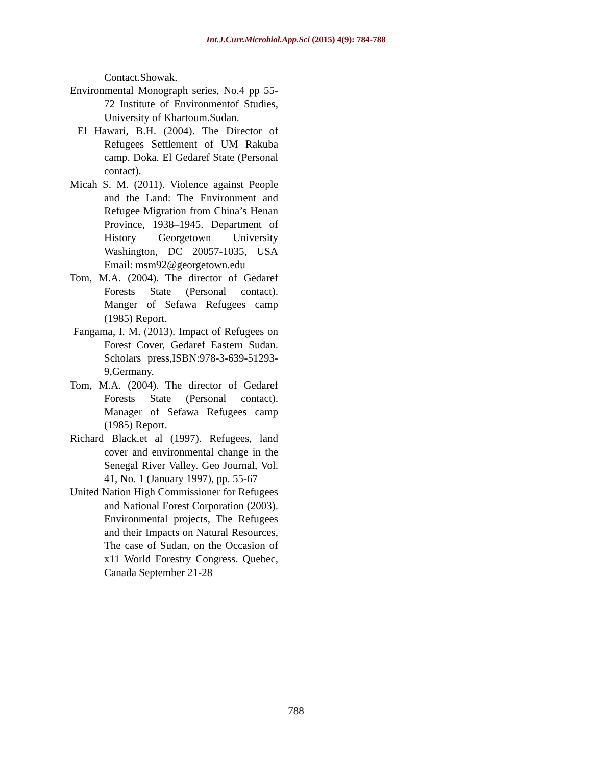Int.J.Curr.Microbiol.App.Sci (2015) 4(9): 784-788
Contact.Showak.
Environmental Monograph series, No.4 pp 55-72 Institute of Environmentof Studies, University of Khartoum.Sudan.
El Hawari, B.H. (2004). The Director of Refugees Settlement of UM Rakuba camp. Doka. El Gedaref State (Personal contact).
Micah S. M. (2011). Violence against People and the Land: The Environment and Refugee Migration from China’s Henan Province, 1938–1945. Department of History Georgetown University Washington, DC 20057-1035, USA Email: msm92@georgetown.edu
Tom, M.A. (2004). The director of Gedaref Forests State (Personal contact). Manger of Sefawa Refugees camp (1985) Report.
Fangama, I. M. (2013). Impact of Refugees on Forest Cover, Gedaref Eastern Sudan. Scholars press,ISBN:978-3-639-51293-9,Germany.
Tom, M.A. (2004). The director of Gedaref Forests State (Personal contact). Manager of Sefawa Refugees camp (1985) Report.
Richard Black,et al (1997). Refugees, land cover and environmental change in the Senegal River Valley. Geo Journal, Vol. 41, No. 1 (January 1997), pp. 55-67
United Nation High Commissioner for Refugees and National Forest Corporation (2003). Environmental projects, The Refugees and their Impacts on Natural Resources, The case of Sudan, on the Occasion of x11 World Forestry Congress. Quebec, Canada September 21-28
788